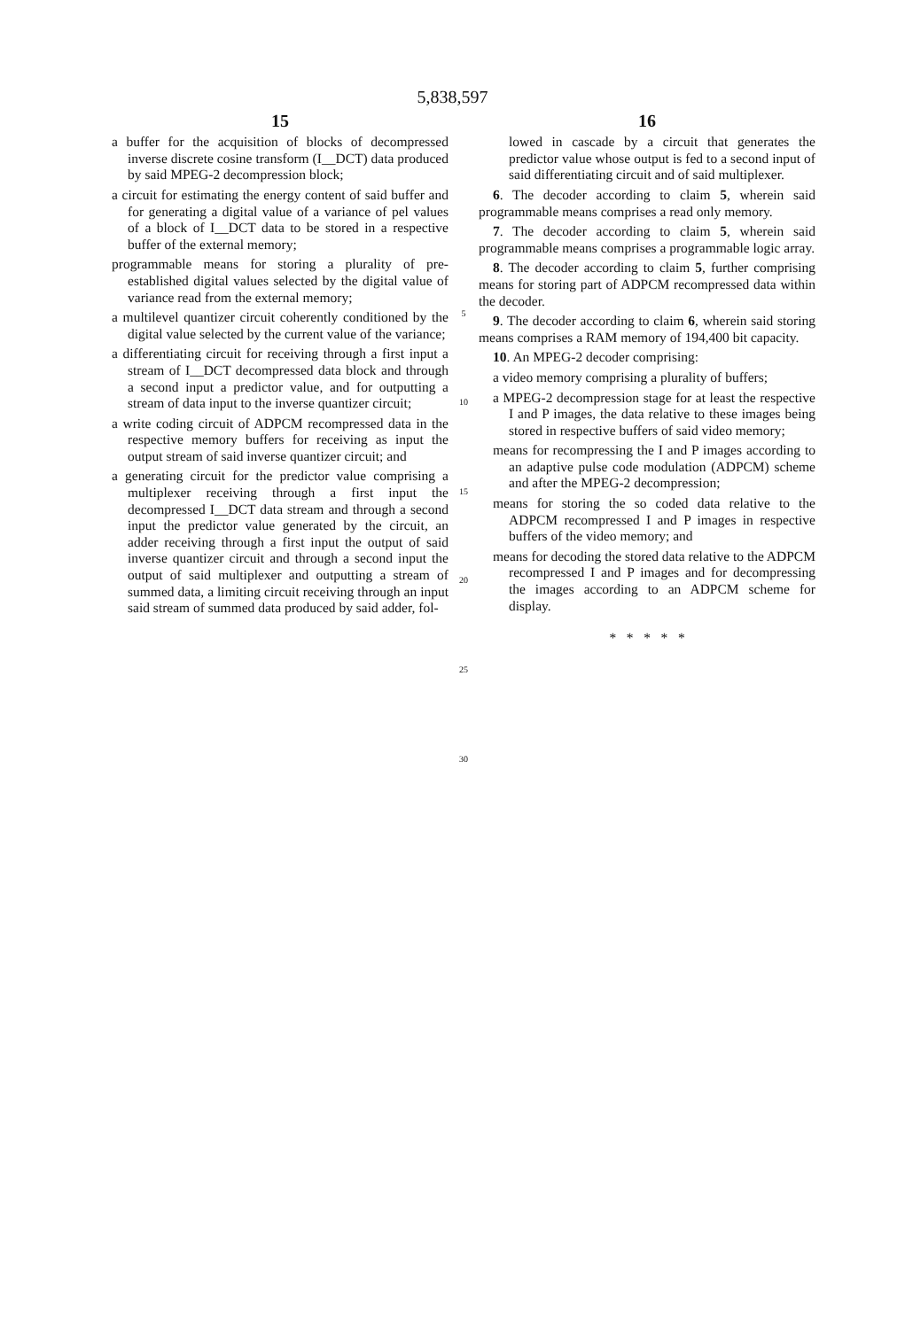5,838,597
15
a buffer for the acquisition of blocks of decompressed inverse discrete cosine transform (I__DCT) data produced by said MPEG-2 decompression block;
a circuit for estimating the energy content of said buffer and for generating a digital value of a variance of pel values of a block of I__DCT data to be stored in a respective buffer of the external memory;
programmable means for storing a plurality of pre-established digital values selected by the digital value of variance read from the external memory;
a multilevel quantizer circuit coherently conditioned by the digital value selected by the current value of the variance;
a differentiating circuit for receiving through a first input a stream of I__DCT decompressed data block and through a second input a predictor value, and for outputting a stream of data input to the inverse quantizer circuit;
a write coding circuit of ADPCM recompressed data in the respective memory buffers for receiving as input the output stream of said inverse quantizer circuit; and
a generating circuit for the predictor value comprising a multiplexer receiving through a first input the decompressed I__DCT data stream and through a second input the predictor value generated by the circuit, an adder receiving through a first input the output of said inverse quantizer circuit and through a second input the output of said multiplexer and outputting a stream of summed data, a limiting circuit receiving through an input said stream of summed data produced by said adder, fol-
5
10
15
20
25
30
16
lowed in cascade by a circuit that generates the predictor value whose output is fed to a second input of said differentiating circuit and of said multiplexer.
6. The decoder according to claim 5, wherein said programmable means comprises a read only memory.
7. The decoder according to claim 5, wherein said programmable means comprises a programmable logic array.
8. The decoder according to claim 5, further comprising means for storing part of ADPCM recompressed data within the decoder.
9. The decoder according to claim 6, wherein said storing means comprises a RAM memory of 194,400 bit capacity.
10. An MPEG-2 decoder comprising:
a video memory comprising a plurality of buffers;
a MPEG-2 decompression stage for at least the respective I and P images, the data relative to these images being stored in respective buffers of said video memory;
means for recompressing the I and P images according to an adaptive pulse code modulation (ADPCM) scheme and after the MPEG-2 decompression;
means for storing the so coded data relative to the ADPCM recompressed I and P images in respective buffers of the video memory; and
means for decoding the stored data relative to the ADPCM recompressed I and P images and for decompressing the images according to an ADPCM scheme for display.
* * * * *